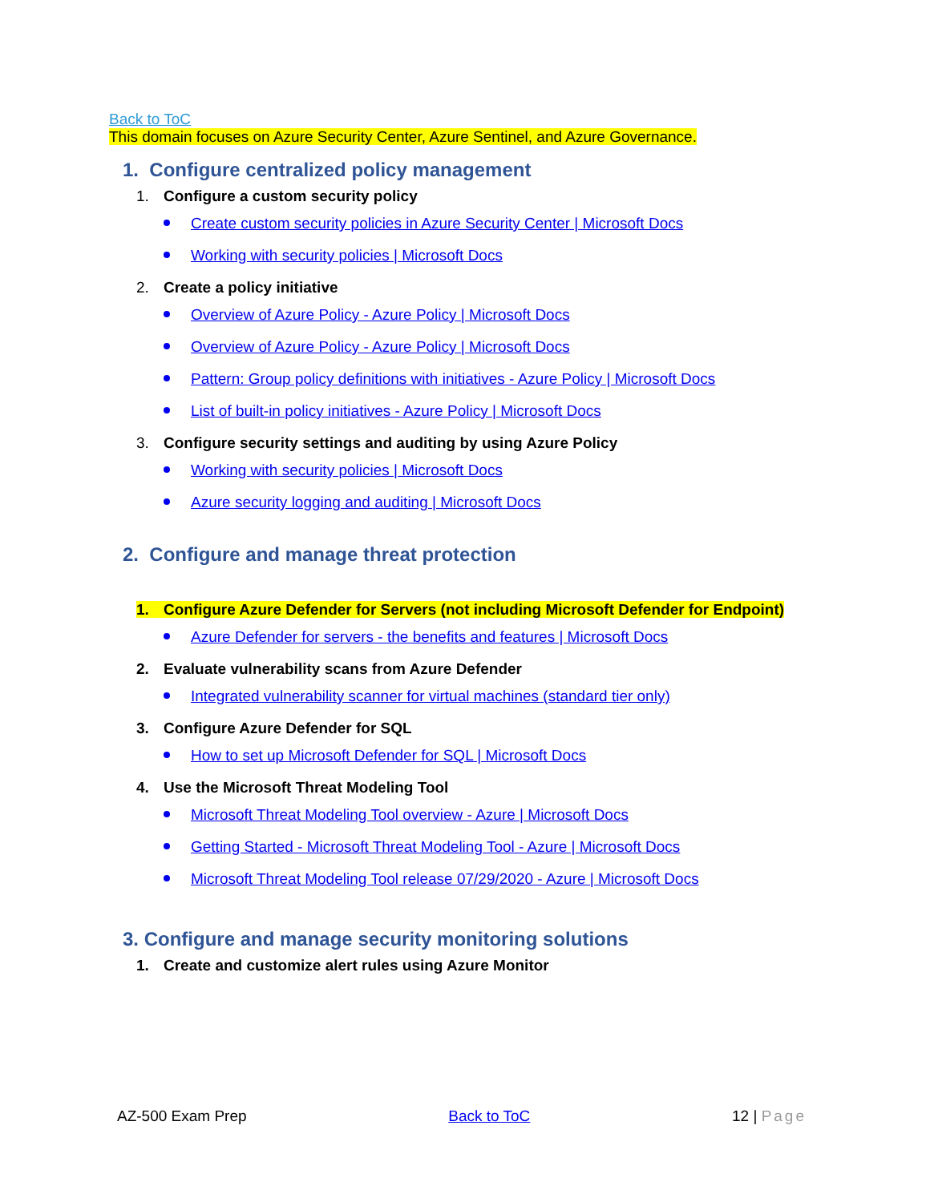Back to ToC
This domain focuses on Azure Security Center, Azure Sentinel, and Azure Governance.
1. Configure centralized policy management
1. Configure a custom security policy
Create custom security policies in Azure Security Center | Microsoft Docs
Working with security policies | Microsoft Docs
2. Create a policy initiative
Overview of Azure Policy - Azure Policy | Microsoft Docs
Overview of Azure Policy - Azure Policy | Microsoft Docs
Pattern: Group policy definitions with initiatives - Azure Policy | Microsoft Docs
List of built-in policy initiatives - Azure Policy | Microsoft Docs
3. Configure security settings and auditing by using Azure Policy
Working with security policies | Microsoft Docs
Azure security logging and auditing | Microsoft Docs
2. Configure and manage threat protection
1. Configure Azure Defender for Servers (not including Microsoft Defender for Endpoint)
Azure Defender for servers - the benefits and features | Microsoft Docs
2. Evaluate vulnerability scans from Azure Defender
Integrated vulnerability scanner for virtual machines (standard tier only)
3. Configure Azure Defender for SQL
How to set up Microsoft Defender for SQL | Microsoft Docs
4. Use the Microsoft Threat Modeling Tool
Microsoft Threat Modeling Tool overview - Azure | Microsoft Docs
Getting Started - Microsoft Threat Modeling Tool - Azure | Microsoft Docs
Microsoft Threat Modeling Tool release 07/29/2020 - Azure | Microsoft Docs
3. Configure and manage security monitoring solutions
1. Create and customize alert rules using Azure Monitor
AZ-500 Exam Prep Back to ToC 12 | Page